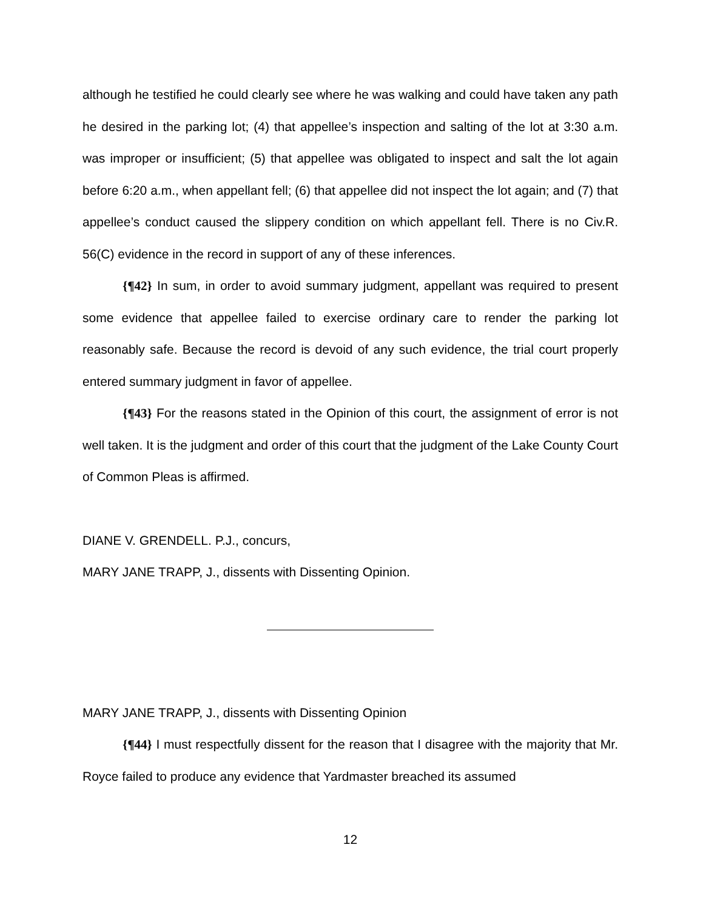although he testified he could clearly see where he was walking and could have taken any path he desired in the parking lot; (4) that appellee’s inspection and salting of the lot at 3:30 a.m. was improper or insufficient; (5) that appellee was obligated to inspect and salt the lot again before 6:20 a.m., when appellant fell; (6) that appellee did not inspect the lot again; and (7) that appellee’s conduct caused the slippery condition on which appellant fell. There is no Civ.R. 56(C) evidence in the record in support of any of these inferences.
{¶42} In sum, in order to avoid summary judgment, appellant was required to present some evidence that appellee failed to exercise ordinary care to render the parking lot reasonably safe. Because the record is devoid of any such evidence, the trial court properly entered summary judgment in favor of appellee.
{¶43} For the reasons stated in the Opinion of this court, the assignment of error is not well taken. It is the judgment and order of this court that the judgment of the Lake County Court of Common Pleas is affirmed.
DIANE V. GRENDELL. P.J., concurs,
MARY JANE TRAPP, J., dissents with Dissenting Opinion.
MARY JANE TRAPP, J., dissents with Dissenting Opinion
{¶44} I must respectfully dissent for the reason that I disagree with the majority that Mr. Royce failed to produce any evidence that Yardmaster breached its assumed
12